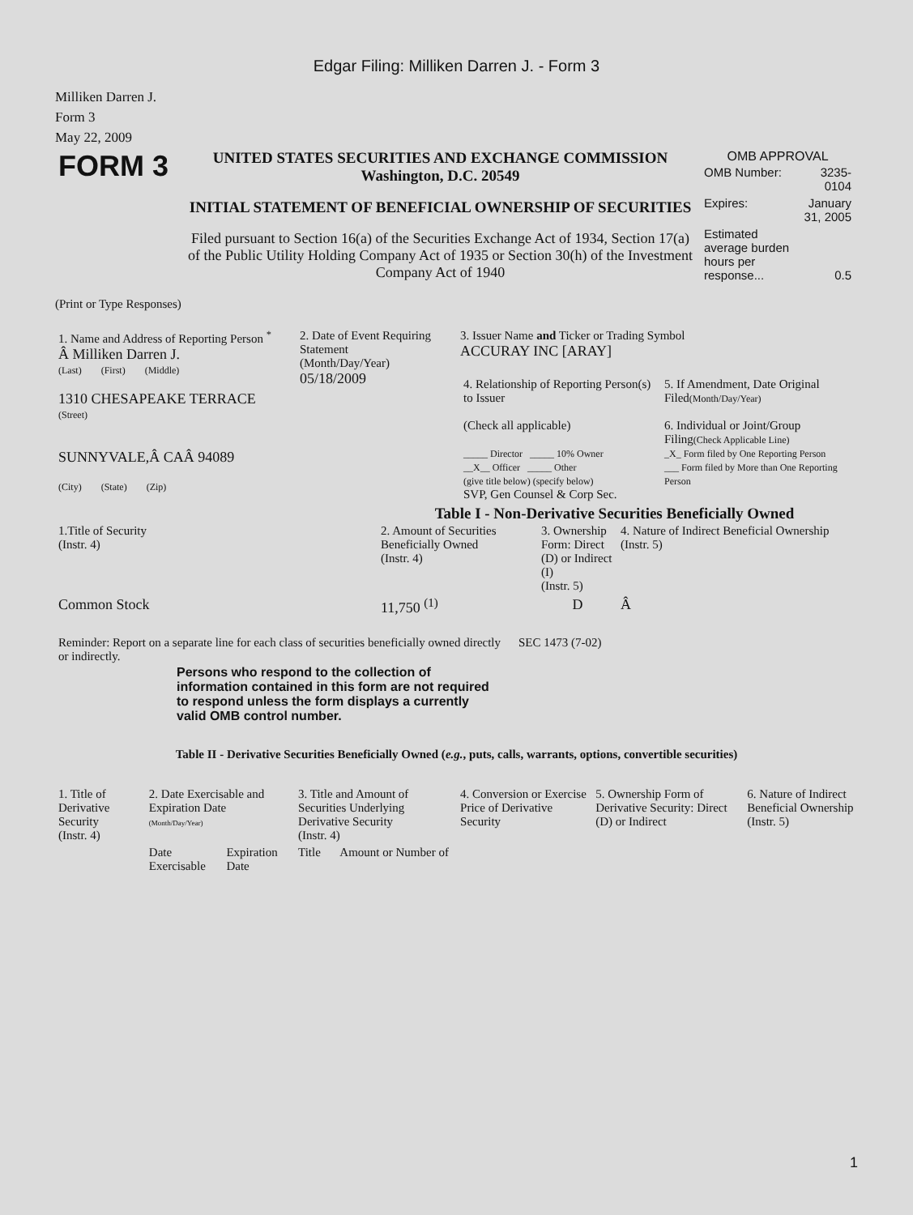Edgar Filing: Milliken Darren J. - Form 3
Milliken Darren J.
Form 3
May 22, 2009
| FORM 3 | UNITED STATES SECURITIES AND EXCHANGE COMMISSION Washington, D.C. 20549 INITIAL STATEMENT OF BENEFICIAL OWNERSHIP OF SECURITIES Filed pursuant to Section 16(a) of the Securities Exchange Act of 1934, Section 17(a) of the Public Utility Holding Company Act of 1935 or Section 30(h) of the Investment Company Act of 1940 | OMB APPROVAL / OMB Number: / 3235-0104 / / Expires: / January 31, 2005 / / Estimated average burden hours per response... / 0.5 / |
(Print or Type Responses)
| 1. Name and Address of Reporting Person <sup>*</sup> Â Milliken Darren J. (Last) (First) (Middle) 1310 CHESAPEAKE TERRACE (Street) SUNNYVALE,Â CAÂ 94089 (City) (State) (Zip) | 2. Date of Event Requiring Statement (Month/Day/Year) 05/18/2009 | 3. Issuer Name and Ticker or Trading Symbol ACCURAY INC [ARAY] / 4. Relationship of Reporting Person(s) to Issuer (Check all applicable) _____ Director _____ 10% Owner __X__ Officer _____ Other (give title below) (specify below) SVP, Gen Counsel & Corp Sec. / 5. If Amendment, Date Original Filed (Month/Day/Year) 6. Individual or Joint/Group Filing (Check Applicable Line) _X_ Form filed by One Reporting Person ___ Form filed by More than One Reporting Person / |
Table I - Non-Derivative Securities Beneficially Owned
| 1.Title of Security (Instr. 4) | 2. Amount of Securities Beneficially Owned (Instr. 4) | 3. Ownership Form: Direct (D) or Indirect (I) (Instr. 5) | 4. Nature of Indirect Beneficial Ownership (Instr. 5) |
| --- | --- | --- | --- |
| Common Stock | 11,750 <sup>(1)</sup> | D | Â |
| Reminder: Report on a separate line for each class of securities beneficially owned directly or indirectly. | SEC 1473 (7-02) |
Persons who respond to the collection of information contained in this form are not required to respond unless the form displays a currently valid OMB control number.
Table II - Derivative Securities Beneficially Owned (e.g., puts, calls, warrants, options, convertible securities)
| 1. Title of Derivative Security (Instr. 4) | 2. Date Exercisable and Expiration Date (Month/Day/Year) | | 3. Title and Amount of Securities Underlying Derivative Security (Instr. 4) | | 4. Conversion or Exercise Price of Derivative Security | 5. Ownership Form of Derivative Security: Direct (D) or Indirect | 6. Nature of Indirect Beneficial Ownership (Instr. 5) |
| --- | --- | --- | --- | --- | --- | --- | --- |
| | Date Exercisable | Expiration Date | Title | Amount or Number of | | | |
1